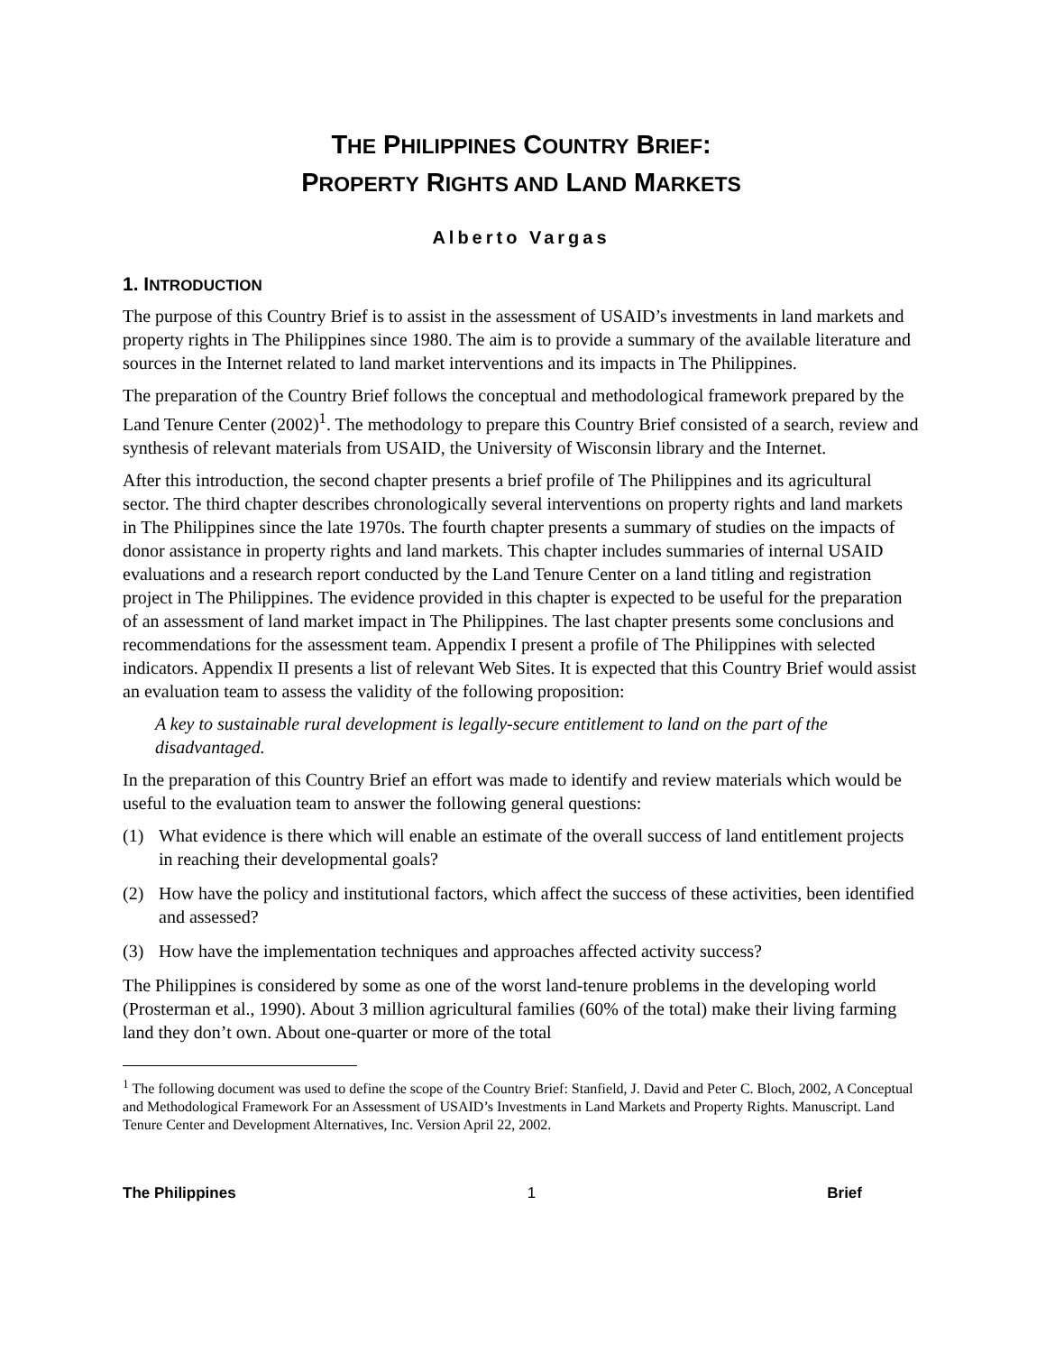THE PHILIPPINES COUNTRY BRIEF:
PROPERTY RIGHTS AND LAND MARKETS
Alberto Vargas
1. INTRODUCTION
The purpose of this Country Brief is to assist in the assessment of USAID’s investments in land markets and property rights in The Philippines since 1980. The aim is to provide a summary of the available literature and sources in the Internet related to land market interventions and its impacts in The Philippines.
The preparation of the Country Brief follows the conceptual and methodological framework prepared by the Land Tenure Center (2002)<sup>1</sup>. The methodology to prepare this Country Brief consisted of a search, review and synthesis of relevant materials from USAID, the University of Wisconsin library and the Internet.
After this introduction, the second chapter presents a brief profile of The Philippines and its agricultural sector. The third chapter describes chronologically several interventions on property rights and land markets in The Philippines since the late 1970s. The fourth chapter presents a summary of studies on the impacts of donor assistance in property rights and land markets. This chapter includes summaries of internal USAID evaluations and a research report conducted by the Land Tenure Center on a land titling and registration project in The Philippines. The evidence provided in this chapter is expected to be useful for the preparation of an assessment of land market impact in The Philippines. The last chapter presents some conclusions and recommendations for the assessment team. Appendix I present a profile of The Philippines with selected indicators. Appendix II presents a list of relevant Web Sites. It is expected that this Country Brief would assist an evaluation team to assess the validity of the following proposition:
A key to sustainable rural development is legally-secure entitlement to land on the part of the disadvantaged.
In the preparation of this Country Brief an effort was made to identify and review materials which would be useful to the evaluation team to answer the following general questions:
(1) What evidence is there which will enable an estimate of the overall success of land entitlement projects in reaching their developmental goals?
(2) How have the policy and institutional factors, which affect the success of these activities, been identified and assessed?
(3) How have the implementation techniques and approaches affected activity success?
The Philippines is considered by some as one of the worst land-tenure problems in the developing world (Prosterman et al., 1990). About 3 million agricultural families (60% of the total) make their living farming land they don’t own. About one-quarter or more of the total
<sup>1</sup> The following document was used to define the scope of the Country Brief: Stanfield, J. David and Peter C. Bloch, 2002, A Conceptual and Methodological Framework For an Assessment of USAID’s Investments in Land Markets and Property Rights. Manuscript. Land Tenure Center and Development Alternatives, Inc. Version April 22, 2002.
The Philippines 1 Brief